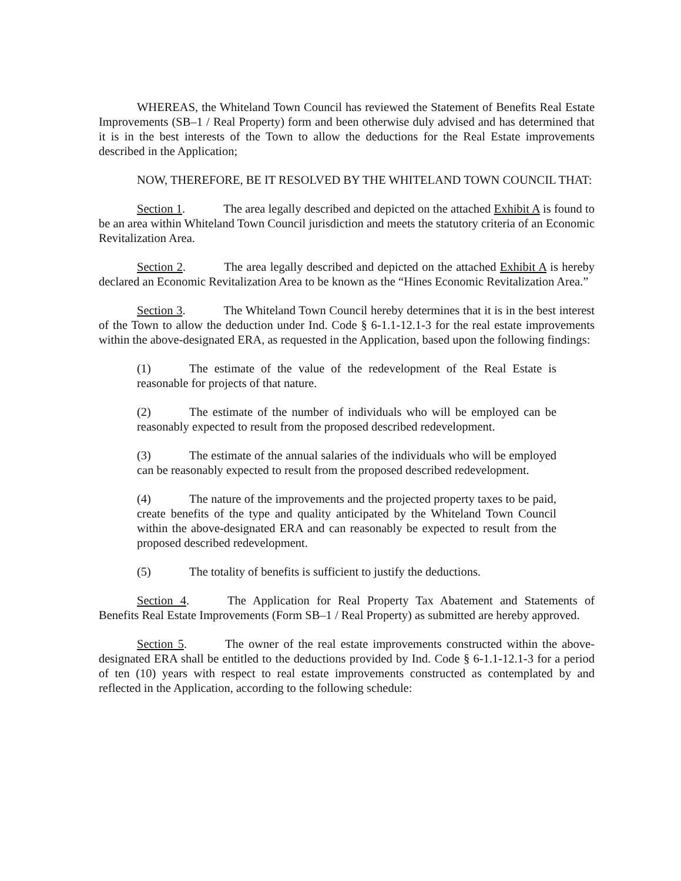WHEREAS, the Whiteland Town Council has reviewed the Statement of Benefits Real Estate Improvements (SB–1 / Real Property) form and been otherwise duly advised and has determined that it is in the best interests of the Town to allow the deductions for the Real Estate improvements described in the Application;
NOW, THEREFORE, BE IT RESOLVED BY THE WHITELAND TOWN COUNCIL THAT:
Section 1. The area legally described and depicted on the attached Exhibit A is found to be an area within Whiteland Town Council jurisdiction and meets the statutory criteria of an Economic Revitalization Area.
Section 2. The area legally described and depicted on the attached Exhibit A is hereby declared an Economic Revitalization Area to be known as the “Hines Economic Revitalization Area.”
Section 3. The Whiteland Town Council hereby determines that it is in the best interest of the Town to allow the deduction under Ind. Code § 6-1.1-12.1-3 for the real estate improvements within the above-designated ERA, as requested in the Application, based upon the following findings:
(1) The estimate of the value of the redevelopment of the Real Estate is reasonable for projects of that nature.
(2) The estimate of the number of individuals who will be employed can be reasonably expected to result from the proposed described redevelopment.
(3) The estimate of the annual salaries of the individuals who will be employed can be reasonably expected to result from the proposed described redevelopment.
(4) The nature of the improvements and the projected property taxes to be paid, create benefits of the type and quality anticipated by the Whiteland Town Council within the above-designated ERA and can reasonably be expected to result from the proposed described redevelopment.
(5) The totality of benefits is sufficient to justify the deductions.
Section 4. The Application for Real Property Tax Abatement and Statements of Benefits Real Estate Improvements (Form SB–1 / Real Property) as submitted are hereby approved.
Section 5. The owner of the real estate improvements constructed within the above-designated ERA shall be entitled to the deductions provided by Ind. Code § 6-1.1-12.1-3 for a period of ten (10) years with respect to real estate improvements constructed as contemplated by and reflected in the Application, according to the following schedule: